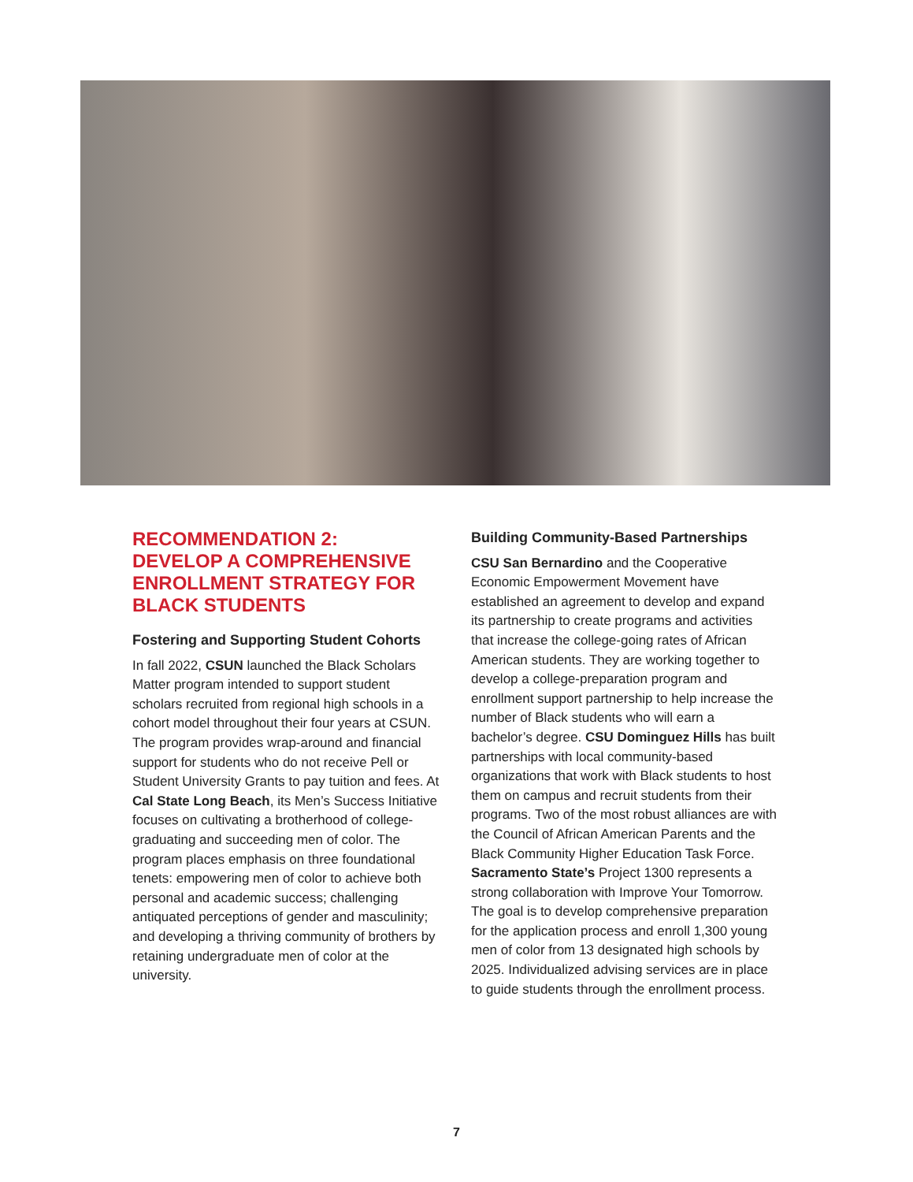RECOMMENDATION 2:
DEVELOP A COMPREHENSIVE ENROLLMENT STRATEGY FOR BLACK STUDENTS
Fostering and Supporting Student Cohorts
In fall 2022, CSUN launched the Black Scholars Matter program intended to support student scholars recruited from regional high schools in a cohort model throughout their four years at CSUN. The program provides wrap-around and financial support for students who do not receive Pell or Student University Grants to pay tuition and fees. At Cal State Long Beach, its Men’s Success Initiative focuses on cultivating a brotherhood of college-graduating and succeeding men of color. The program places emphasis on three foundational tenets: empowering men of color to achieve both personal and academic success; challenging antiquated perceptions of gender and masculinity; and developing a thriving community of brothers by retaining undergraduate men of color at the university.
Building Community-Based Partnerships
CSU San Bernardino and the Cooperative Economic Empowerment Movement have established an agreement to develop and expand its partnership to create programs and activities that increase the college-going rates of African American students. They are working together to develop a college-preparation program and enrollment support partnership to help increase the number of Black students who will earn a bachelor’s degree. CSU Dominguez Hills has built partnerships with local community-based organizations that work with Black students to host them on campus and recruit students from their programs. Two of the most robust alliances are with the Council of African American Parents and the Black Community Higher Education Task Force. Sacramento State’s Project 1300 represents a strong collaboration with Improve Your Tomorrow. The goal is to develop comprehensive preparation for the application process and enroll 1,300 young men of color from 13 designated high schools by 2025. Individualized advising services are in place to guide students through the enrollment process.
7